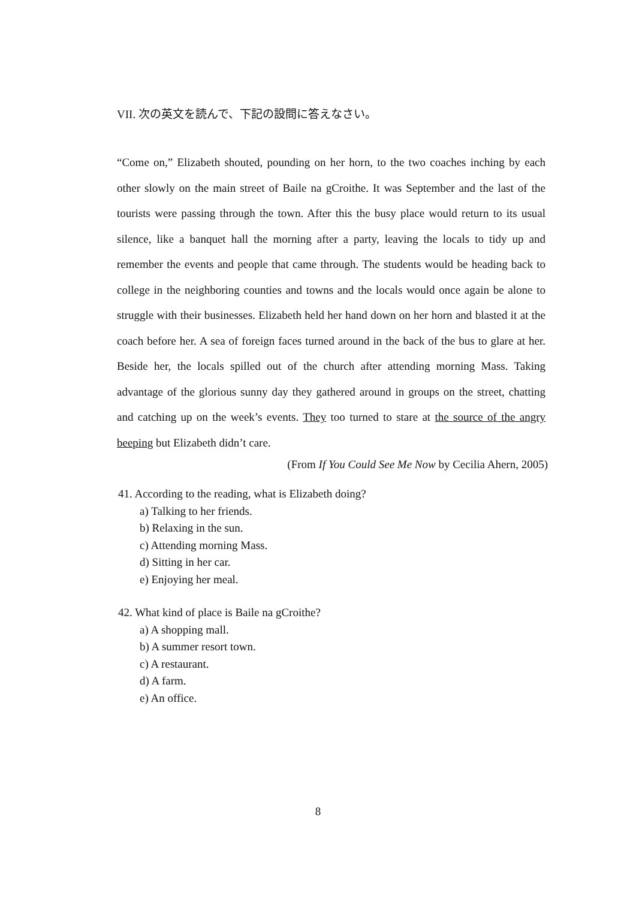VII. 次の英文を読んで、下記の設問に答えなさい。
“Come on,” Elizabeth shouted, pounding on her horn, to the two coaches inching by each other slowly on the main street of Baile na gCroithe. It was September and the last of the tourists were passing through the town. After this the busy place would return to its usual silence, like a banquet hall the morning after a party, leaving the locals to tidy up and remember the events and people that came through. The students would be heading back to college in the neighboring counties and towns and the locals would once again be alone to struggle with their businesses. Elizabeth held her hand down on her horn and blasted it at the coach before her. A sea of foreign faces turned around in the back of the bus to glare at her. Beside her, the locals spilled out of the church after attending morning Mass. Taking advantage of the glorious sunny day they gathered around in groups on the street, chatting and catching up on the week’s events. They too turned to stare at the source of the angry beeping but Elizabeth didn’t care.
(From If You Could See Me Now by Cecilia Ahern, 2005)
41. According to the reading, what is Elizabeth doing?
a) Talking to her friends.
b) Relaxing in the sun.
c) Attending morning Mass.
d) Sitting in her car.
e) Enjoying her meal.
42. What kind of place is Baile na gCroithe?
a) A shopping mall.
b) A summer resort town.
c) A restaurant.
d) A farm.
e) An office.
8